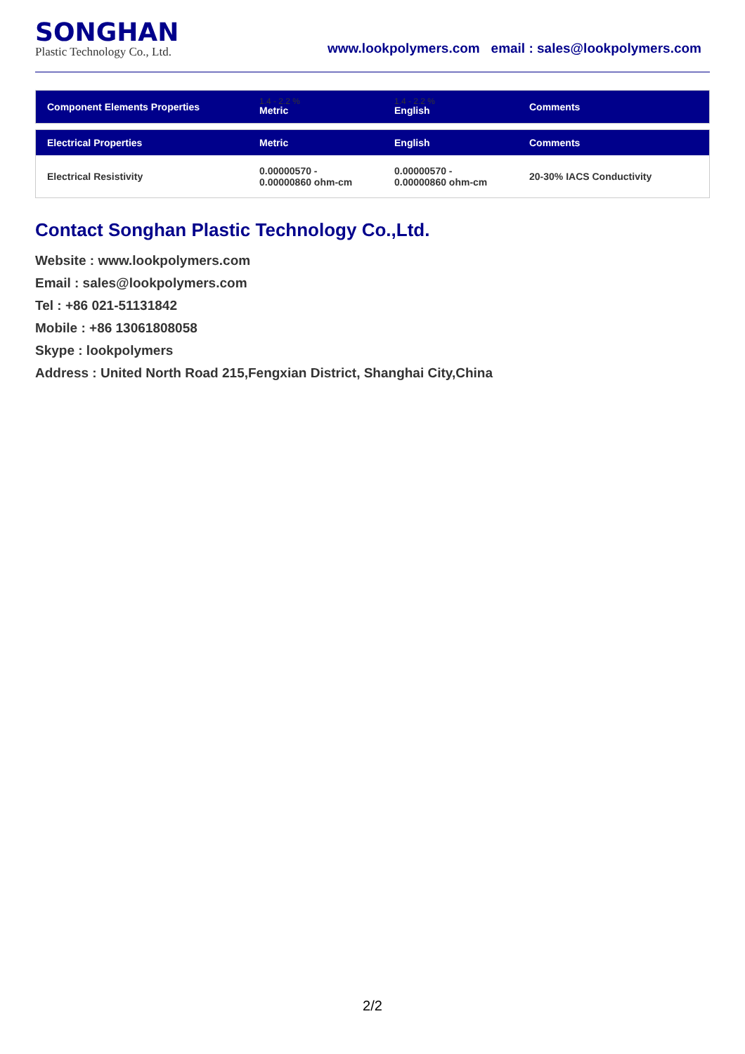SONGHAN
Plastic Technology Co., Ltd.
www.lookpolymers.com email : sales@lookpolymers.com
| Component Elements Properties | 1.4 - 2.2 % Metric | 1.4 - 2.2 % English | Comments |
| --- | --- | --- | --- |
| Electrical Properties | Metric | English | Comments |
| --- | --- | --- | --- |
| Electrical Resistivity | 0.00000570 - 0.00000860 ohm-cm | 0.00000570 - 0.00000860 ohm-cm | 20-30% IACS Conductivity |
Contact Songhan Plastic Technology Co.,Ltd.
Website : www.lookpolymers.com
Email : sales@lookpolymers.com
Tel : +86 021-51131842
Mobile : +86 13061808058
Skype : lookpolymers
Address : United North Road 215,Fengxian District, Shanghai City,China
2/2